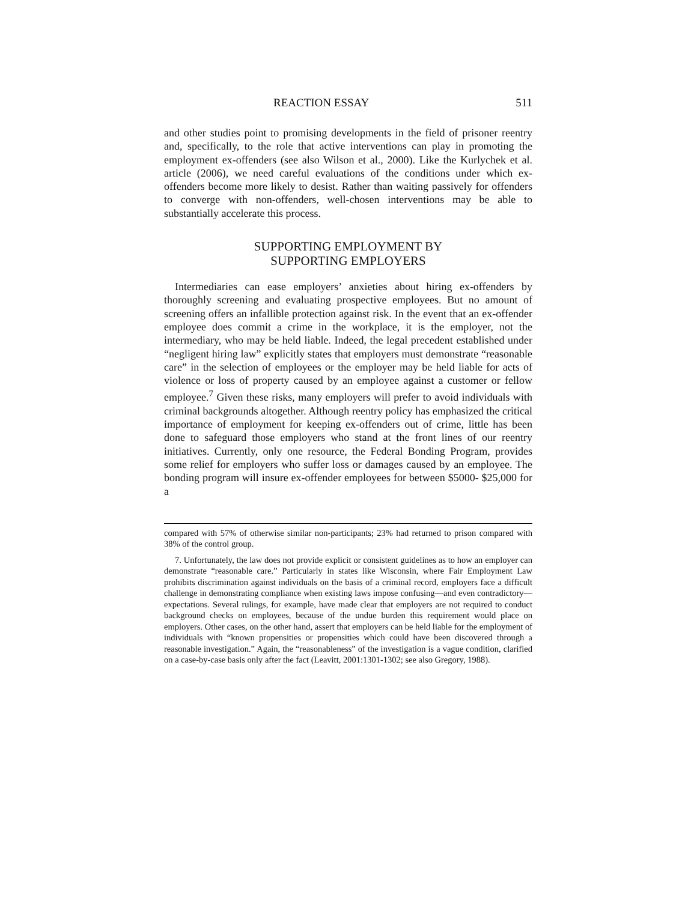REACTION ESSAY 511
and other studies point to promising developments in the field of prisoner reentry and, specifically, to the role that active interventions can play in promoting the employment ex-offenders (see also Wilson et al., 2000). Like the Kurlychek et al. article (2006), we need careful evaluations of the conditions under which ex-offenders become more likely to desist. Rather than waiting passively for offenders to converge with non-offenders, well-chosen interventions may be able to substantially accelerate this process.
SUPPORTING EMPLOYMENT BY
SUPPORTING EMPLOYERS
Intermediaries can ease employers’ anxieties about hiring ex-offenders by thoroughly screening and evaluating prospective employees. But no amount of screening offers an infallible protection against risk. In the event that an ex-offender employee does commit a crime in the workplace, it is the employer, not the intermediary, who may be held liable. Indeed, the legal precedent established under “negligent hiring law” explicitly states that employers must demonstrate “reasonable care” in the selection of employees or the employer may be held liable for acts of violence or loss of property caused by an employee against a customer or fellow employee.<sup>7</sup> Given these risks, many employers will prefer to avoid individuals with criminal backgrounds altogether. Although reentry policy has emphasized the critical importance of employment for keeping ex-offenders out of crime, little has been done to safeguard those employers who stand at the front lines of our reentry initiatives. Currently, only one resource, the Federal Bonding Program, provides some relief for employers who suffer loss or damages caused by an employee. The bonding program will insure ex-offender employees for between $5000- $25,000 for a
compared with 57% of otherwise similar non-participants; 23% had returned to prison compared with 38% of the control group.
7. Unfortunately, the law does not provide explicit or consistent guidelines as to how an employer can demonstrate “reasonable care.” Particularly in states like Wisconsin, where Fair Employment Law prohibits discrimination against individuals on the basis of a criminal record, employers face a difficult challenge in demonstrating compliance when existing laws impose confusing—and even contradictory—expectations. Several rulings, for example, have made clear that employers are not required to conduct background checks on employees, because of the undue burden this requirement would place on employers. Other cases, on the other hand, assert that employers can be held liable for the employment of individuals with “known propensities or propensities which could have been discovered through a reasonable investigation.” Again, the “reasonableness” of the investigation is a vague condition, clarified on a case-by-case basis only after the fact (Leavitt, 2001:1301-1302; see also Gregory, 1988).